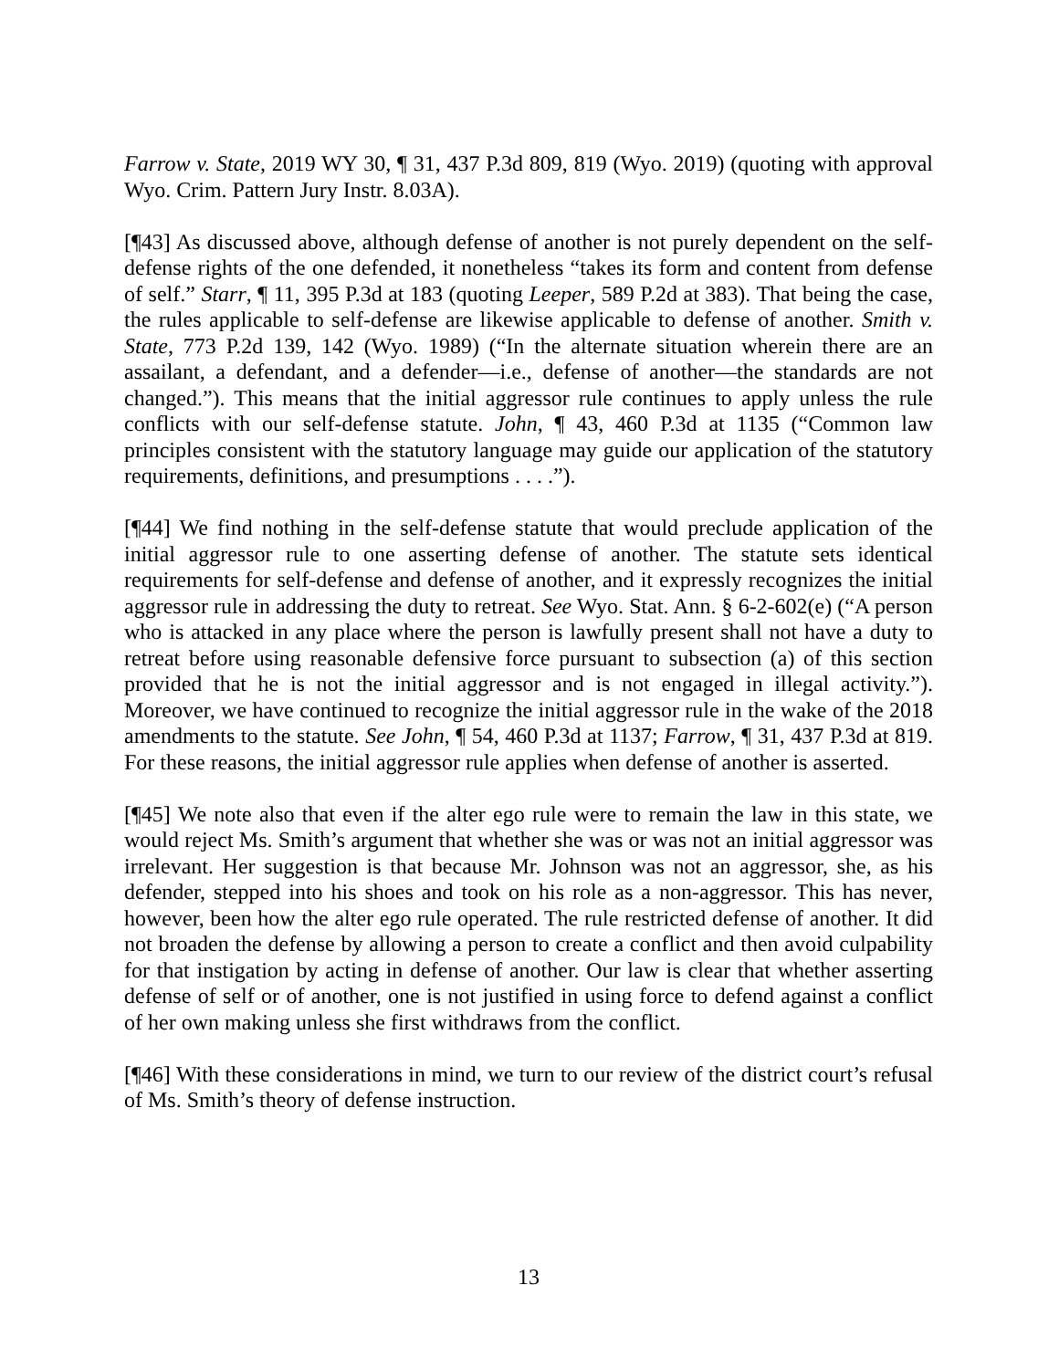Farrow v. State, 2019 WY 30, ¶ 31, 437 P.3d 809, 819 (Wyo. 2019) (quoting with approval Wyo. Crim. Pattern Jury Instr. 8.03A).
[¶43] As discussed above, although defense of another is not purely dependent on the self-defense rights of the one defended, it nonetheless “takes its form and content from defense of self.” Starr, ¶ 11, 395 P.3d at 183 (quoting Leeper, 589 P.2d at 383). That being the case, the rules applicable to self-defense are likewise applicable to defense of another. Smith v. State, 773 P.2d 139, 142 (Wyo. 1989) (“In the alternate situation wherein there are an assailant, a defendant, and a defender—i.e., defense of another—the standards are not changed.”). This means that the initial aggressor rule continues to apply unless the rule conflicts with our self-defense statute. John, ¶ 43, 460 P.3d at 1135 (“Common law principles consistent with the statutory language may guide our application of the statutory requirements, definitions, and presumptions . . . .”).
[¶44] We find nothing in the self-defense statute that would preclude application of the initial aggressor rule to one asserting defense of another. The statute sets identical requirements for self-defense and defense of another, and it expressly recognizes the initial aggressor rule in addressing the duty to retreat. See Wyo. Stat. Ann. § 6-2-602(e) (“A person who is attacked in any place where the person is lawfully present shall not have a duty to retreat before using reasonable defensive force pursuant to subsection (a) of this section provided that he is not the initial aggressor and is not engaged in illegal activity.”). Moreover, we have continued to recognize the initial aggressor rule in the wake of the 2018 amendments to the statute. See John, ¶ 54, 460 P.3d at 1137; Farrow, ¶ 31, 437 P.3d at 819. For these reasons, the initial aggressor rule applies when defense of another is asserted.
[¶45] We note also that even if the alter ego rule were to remain the law in this state, we would reject Ms. Smith’s argument that whether she was or was not an initial aggressor was irrelevant. Her suggestion is that because Mr. Johnson was not an aggressor, she, as his defender, stepped into his shoes and took on his role as a non-aggressor. This has never, however, been how the alter ego rule operated. The rule restricted defense of another. It did not broaden the defense by allowing a person to create a conflict and then avoid culpability for that instigation by acting in defense of another. Our law is clear that whether asserting defense of self or of another, one is not justified in using force to defend against a conflict of her own making unless she first withdraws from the conflict.
[¶46] With these considerations in mind, we turn to our review of the district court’s refusal of Ms. Smith’s theory of defense instruction.
13